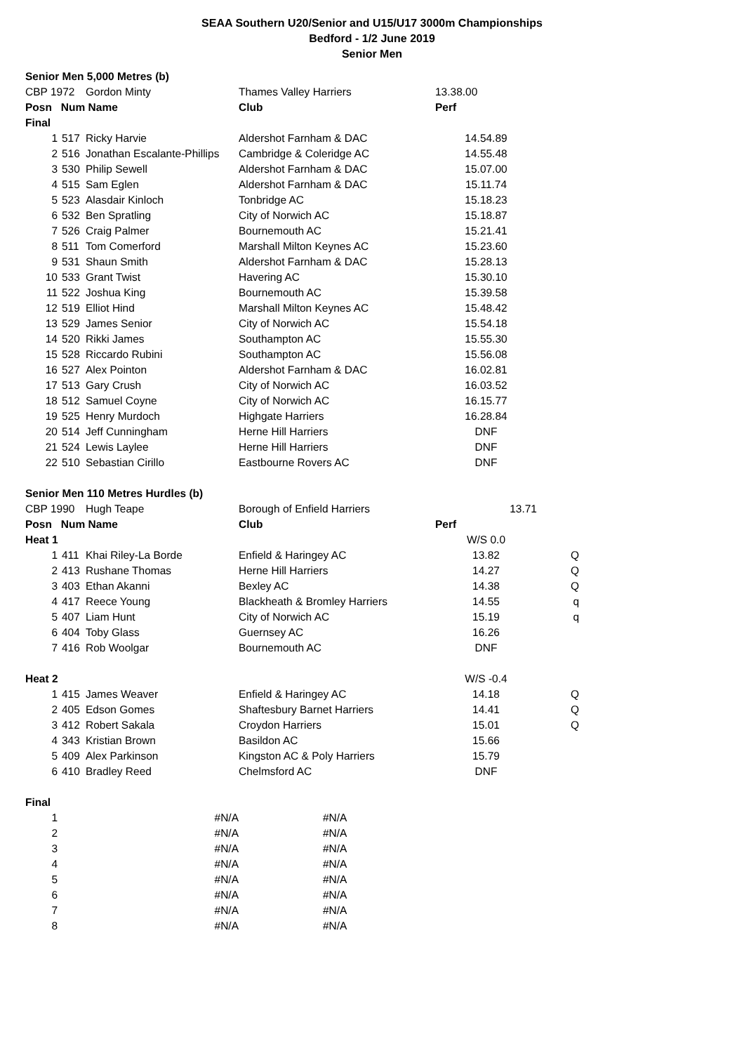SEAA Southern U20/Senior and U15/U17 3000m Championships
Bedford - 1/2 June 2019
Senior Men
| Senior Men 5,000 Metres (b) | | | | | |
| CBP 1972 | | Gordon Minty | Thames Valley Harriers | 13.38.00 | |
| Posn Num Name | | | Club | Perf | |
| Final | | | | | |
| 1 | 517 | Ricky Harvie | Aldershot Farnham & DAC | 14.54.89 | |
| 2 | 516 | Jonathan Escalante-Phillips | Cambridge & Coleridge AC | 14.55.48 | |
| 3 | 530 | Philip Sewell | Aldershot Farnham & DAC | 15.07.00 | |
| 4 | 515 | Sam Eglen | Aldershot Farnham & DAC | 15.11.74 | |
| 5 | 523 | Alasdair Kinloch | Tonbridge AC | 15.18.23 | |
| 6 | 532 | Ben Spratling | City of Norwich AC | 15.18.87 | |
| 7 | 526 | Craig Palmer | Bournemouth AC | 15.21.41 | |
| 8 | 511 | Tom Comerford | Marshall Milton Keynes AC | 15.23.60 | |
| 9 | 531 | Shaun Smith | Aldershot Farnham & DAC | 15.28.13 | |
| 10 | 533 | Grant Twist | Havering AC | 15.30.10 | |
| 11 | 522 | Joshua King | Bournemouth AC | 15.39.58 | |
| 12 | 519 | Elliot Hind | Marshall Milton Keynes AC | 15.48.42 | |
| 13 | 529 | James Senior | City of Norwich AC | 15.54.18 | |
| 14 | 520 | Rikki James | Southampton AC | 15.55.30 | |
| 15 | 528 | Riccardo Rubini | Southampton AC | 15.56.08 | |
| 16 | 527 | Alex Pointon | Aldershot Farnham & DAC | 16.02.81 | |
| 17 | 513 | Gary Crush | City of Norwich AC | 16.03.52 | |
| 18 | 512 | Samuel Coyne | City of Norwich AC | 16.15.77 | |
| 19 | 525 | Henry Murdoch | Highgate Harriers | 16.28.84 | |
| 20 | 514 | Jeff Cunningham | Herne Hill Harriers | DNF | |
| 21 | 524 | Lewis Laylee | Herne Hill Harriers | DNF | |
| 22 | 510 | Sebastian Cirillo | Eastbourne Rovers AC | DNF | |
| Senior Men 110 Metres Hurdles (b) | | | | | |
| CBP 1990 | | Hugh Teape | Borough of Enfield Harriers | 13.71 | |
| Posn Num Name | | | Club | Perf | |
| Heat 1 | | | | W/S 0.0 | |
| 1 | 411 | Khai Riley-La Borde | Enfield & Haringey AC | 13.82 | Q |
| 2 | 413 | Rushane Thomas | Herne Hill Harriers | 14.27 | Q |
| 3 | 403 | Ethan Akanni | Bexley AC | 14.38 | Q |
| 4 | 417 | Reece Young | Blackheath & Bromley Harriers | 14.55 | q |
| 5 | 407 | Liam Hunt | City of Norwich AC | 15.19 | q |
| 6 | 404 | Toby Glass | Guernsey AC | 16.26 | |
| 7 | 416 | Rob Woolgar | Bournemouth AC | DNF | |
| Heat 2 | | | | W/S -0.4 | |
| 1 | 415 | James Weaver | Enfield & Haringey AC | 14.18 | Q |
| 2 | 405 | Edson Gomes | Shaftesbury Barnet Harriers | 14.41 | Q |
| 3 | 412 | Robert Sakala | Croydon Harriers | 15.01 | Q |
| 4 | 343 | Kristian Brown | Basildon AC | 15.66 | |
| 5 | 409 | Alex Parkinson | Kingston AC & Poly Harriers | 15.79 | |
| 6 | 410 | Bradley Reed | Chelmsford AC | DNF | |
| Final | | | | | |
| 1 | | #N/A | #N/A | | |
| 2 | | #N/A | #N/A | | |
| 3 | | #N/A | #N/A | | |
| 4 | | #N/A | #N/A | | |
| 5 | | #N/A | #N/A | | |
| 6 | | #N/A | #N/A | | |
| 7 | | #N/A | #N/A | | |
| 8 | | #N/A | #N/A | | |